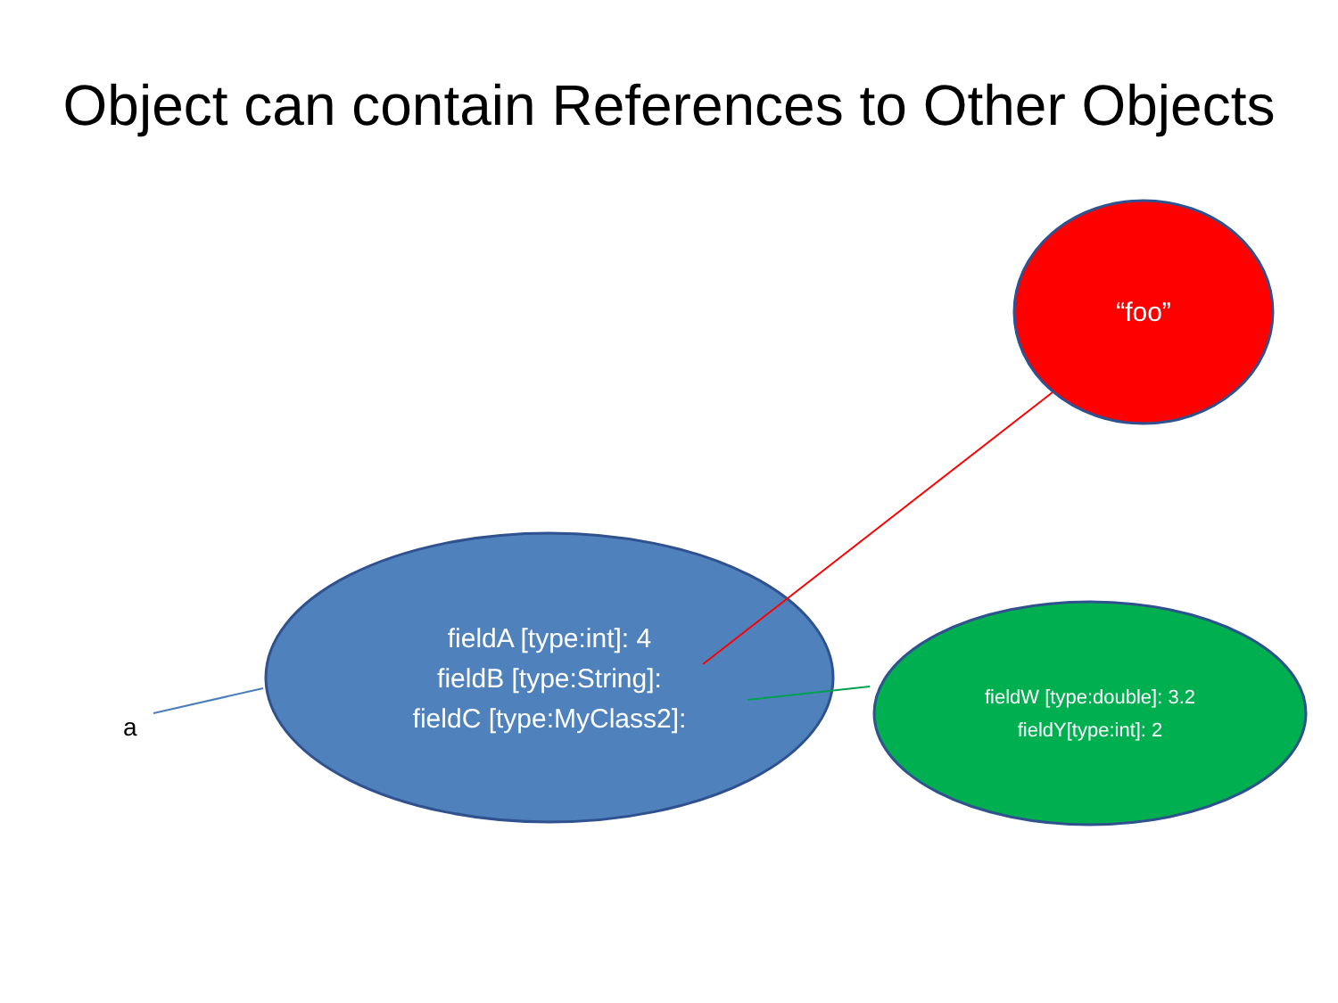Object can contain References to Other Objects
“foo”
fieldA [type:int]: 4
fieldB [type:String]:
fieldC [type:MyClass2]:
fieldW [type:double]: 3.2
fieldY[type:int]: 2
a